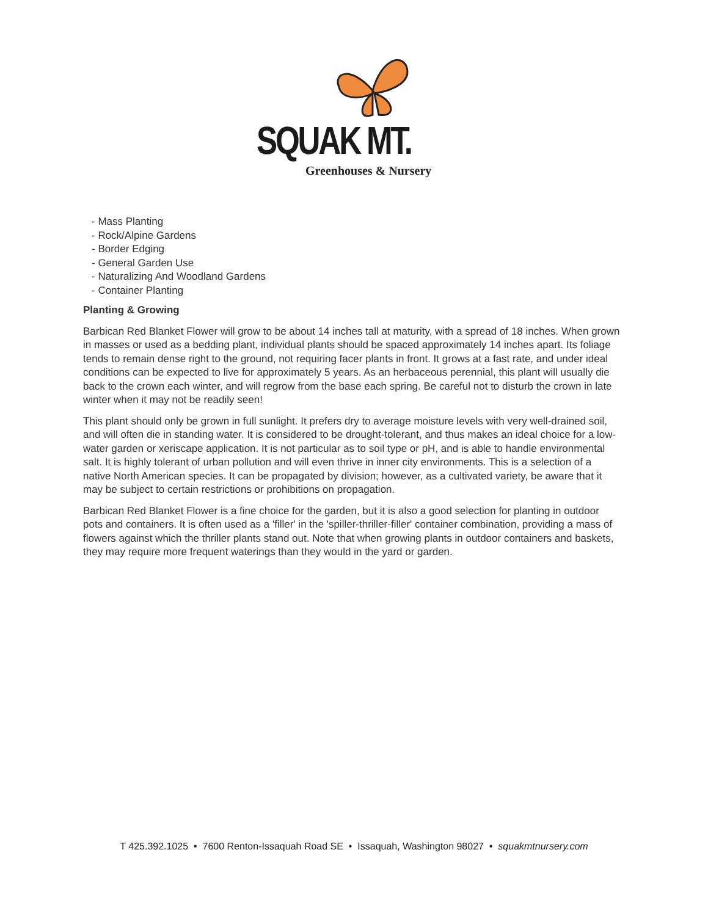SQUAK MT.
Greenhouses & Nursery
- Mass Planting
- Rock/Alpine Gardens
- Border Edging
- General Garden Use
- Naturalizing And Woodland Gardens
- Container Planting
Planting & Growing
Barbican Red Blanket Flower will grow to be about 14 inches tall at maturity, with a spread of 18 inches. When grown in masses or used as a bedding plant, individual plants should be spaced approximately 14 inches apart. Its foliage tends to remain dense right to the ground, not requiring facer plants in front. It grows at a fast rate, and under ideal conditions can be expected to live for approximately 5 years. As an herbaceous perennial, this plant will usually die back to the crown each winter, and will regrow from the base each spring. Be careful not to disturb the crown in late winter when it may not be readily seen!
This plant should only be grown in full sunlight. It prefers dry to average moisture levels with very well-drained soil, and will often die in standing water. It is considered to be drought-tolerant, and thus makes an ideal choice for a low-water garden or xeriscape application. It is not particular as to soil type or pH, and is able to handle environmental salt. It is highly tolerant of urban pollution and will even thrive in inner city environments. This is a selection of a native North American species. It can be propagated by division; however, as a cultivated variety, be aware that it may be subject to certain restrictions or prohibitions on propagation.
Barbican Red Blanket Flower is a fine choice for the garden, but it is also a good selection for planting in outdoor pots and containers. It is often used as a 'filler' in the 'spiller-thriller-filler' container combination, providing a mass of flowers against which the thriller plants stand out. Note that when growing plants in outdoor containers and baskets, they may require more frequent waterings than they would in the yard or garden.
T 425.392.1025 • 7600 Renton-Issaquah Road SE • Issaquah, Washington 98027 • squakmtnursery.com